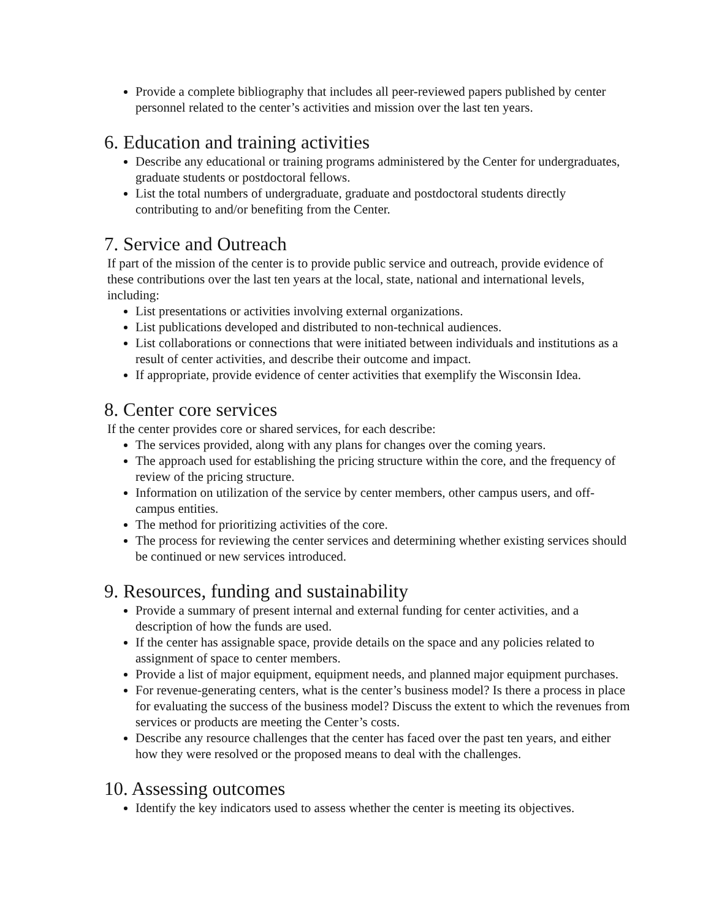Provide a complete bibliography that includes all peer-reviewed papers published by center personnel related to the center’s activities and mission over the last ten years.
6. Education and training activities
Describe any educational or training programs administered by the Center for undergraduates, graduate students or postdoctoral fellows.
List the total numbers of undergraduate, graduate and postdoctoral students directly contributing to and/or benefiting from the Center.
7. Service and Outreach
If part of the mission of the center is to provide public service and outreach, provide evidence of these contributions over the last ten years at the local, state, national and international levels, including:
List presentations or activities involving external organizations.
List publications developed and distributed to non-technical audiences.
List collaborations or connections that were initiated between individuals and institutions as a result of center activities, and describe their outcome and impact.
If appropriate, provide evidence of center activities that exemplify the Wisconsin Idea.
8. Center core services
If the center provides core or shared services, for each describe:
The services provided, along with any plans for changes over the coming years.
The approach used for establishing the pricing structure within the core, and the frequency of review of the pricing structure.
Information on utilization of the service by center members, other campus users, and off-campus entities.
The method for prioritizing activities of the core.
The process for reviewing the center services and determining whether existing services should be continued or new services introduced.
9. Resources, funding and sustainability
Provide a summary of present internal and external funding for center activities, and a description of how the funds are used.
If the center has assignable space, provide details on the space and any policies related to assignment of space to center members.
Provide a list of major equipment, equipment needs, and planned major equipment purchases.
For revenue-generating centers, what is the center’s business model? Is there a process in place for evaluating the success of the business model? Discuss the extent to which the revenues from services or products are meeting the Center’s costs.
Describe any resource challenges that the center has faced over the past ten years, and either how they were resolved or the proposed means to deal with the challenges.
10. Assessing outcomes
Identify the key indicators used to assess whether the center is meeting its objectives.